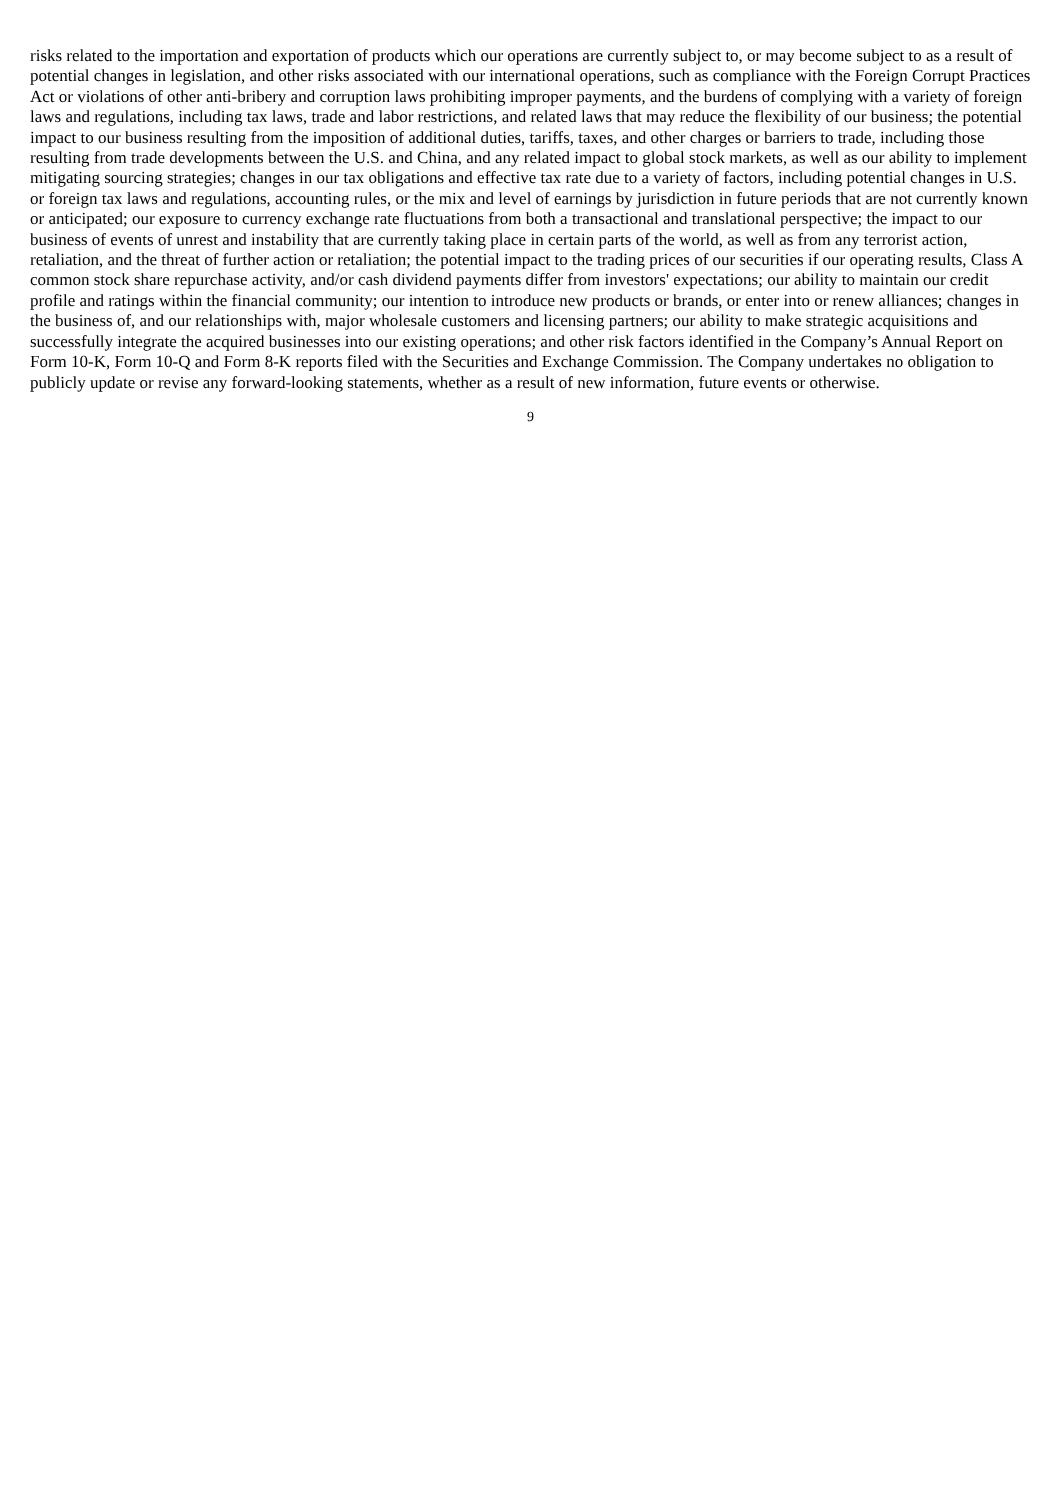risks related to the importation and exportation of products which our operations are currently subject to, or may become subject to as a result of potential changes in legislation, and other risks associated with our international operations, such as compliance with the Foreign Corrupt Practices Act or violations of other anti-bribery and corruption laws prohibiting improper payments, and the burdens of complying with a variety of foreign laws and regulations, including tax laws, trade and labor restrictions, and related laws that may reduce the flexibility of our business; the potential impact to our business resulting from the imposition of additional duties, tariffs, taxes, and other charges or barriers to trade, including those resulting from trade developments between the U.S. and China, and any related impact to global stock markets, as well as our ability to implement mitigating sourcing strategies; changes in our tax obligations and effective tax rate due to a variety of factors, including potential changes in U.S. or foreign tax laws and regulations, accounting rules, or the mix and level of earnings by jurisdiction in future periods that are not currently known or anticipated; our exposure to currency exchange rate fluctuations from both a transactional and translational perspective; the impact to our business of events of unrest and instability that are currently taking place in certain parts of the world, as well as from any terrorist action, retaliation, and the threat of further action or retaliation; the potential impact to the trading prices of our securities if our operating results, Class A common stock share repurchase activity, and/or cash dividend payments differ from investors' expectations; our ability to maintain our credit profile and ratings within the financial community; our intention to introduce new products or brands, or enter into or renew alliances; changes in the business of, and our relationships with, major wholesale customers and licensing partners; our ability to make strategic acquisitions and successfully integrate the acquired businesses into our existing operations; and other risk factors identified in the Company’s Annual Report on Form 10-K, Form 10-Q and Form 8-K reports filed with the Securities and Exchange Commission. The Company undertakes no obligation to publicly update or revise any forward-looking statements, whether as a result of new information, future events or otherwise.
9